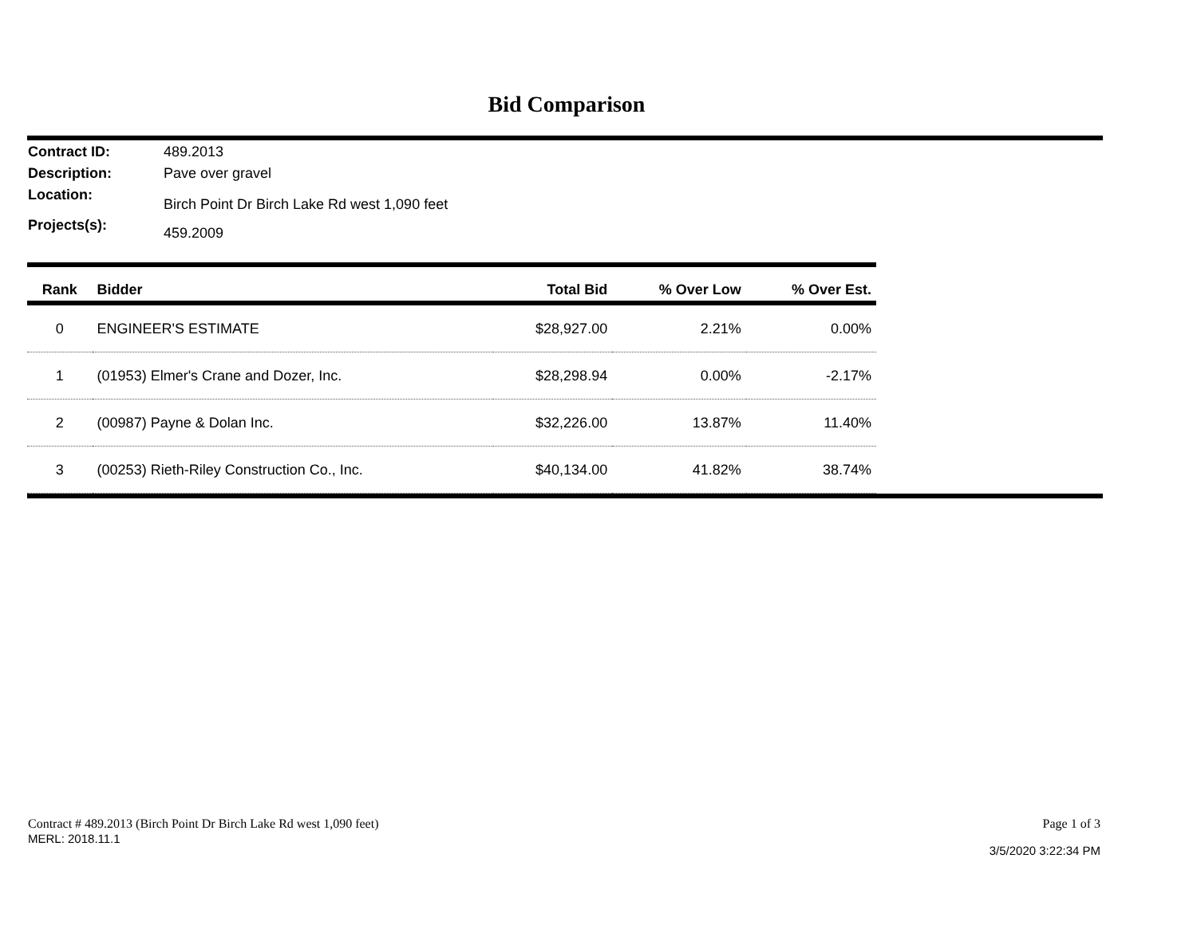Bid Comparison
Contract ID: 489.2013
Description: Pave over gravel
Location: Birch Point Dr Birch Lake Rd west 1,090 feet
Projects(s): 459.2009
| Rank | Bidder | Total Bid | % Over Low | % Over Est. |
| --- | --- | --- | --- | --- |
| 0 | ENGINEER'S ESTIMATE | $28,927.00 | 2.21% | 0.00% |
| 1 | (01953) Elmer's Crane and Dozer, Inc. | $28,298.94 | 0.00% | -2.17% |
| 2 | (00987) Payne & Dolan Inc. | $32,226.00 | 13.87% | 11.40% |
| 3 | (00253) Rieth-Riley Construction Co., Inc. | $40,134.00 | 41.82% | 38.74% |
Contract # 489.2013 (Birch Point Dr Birch Lake Rd west 1,090 feet)
MERL: 2018.11.1
Page 1 of 3
3/5/2020 3:22:34 PM